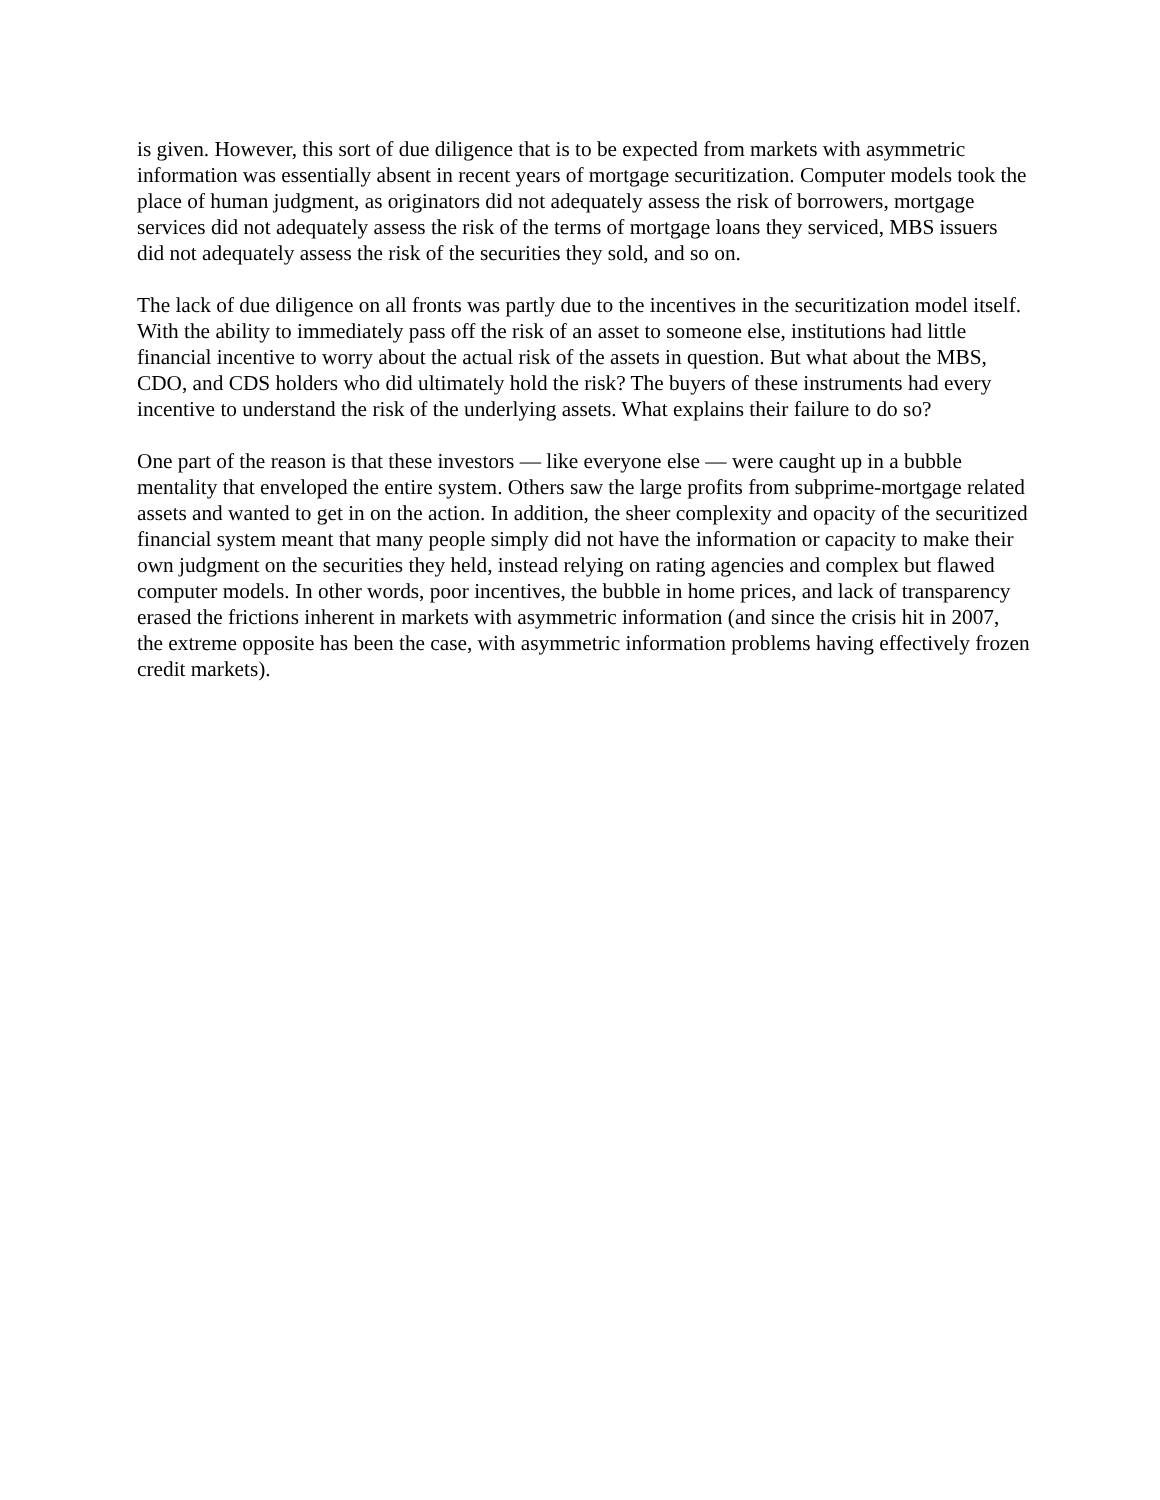is given. However, this sort of due diligence that is to be expected from markets with asymmetric information was essentially absent in recent years of mortgage securitization. Computer models took the place of human judgment, as originators did not adequately assess the risk of borrowers, mortgage services did not adequately assess the risk of the terms of mortgage loans they serviced, MBS issuers did not adequately assess the risk of the securities they sold, and so on.
The lack of due diligence on all fronts was partly due to the incentives in the securitization model itself. With the ability to immediately pass off the risk of an asset to someone else, institutions had little financial incentive to worry about the actual risk of the assets in question. But what about the MBS, CDO, and CDS holders who did ultimately hold the risk? The buyers of these instruments had every incentive to understand the risk of the underlying assets. What explains their failure to do so?
One part of the reason is that these investors — like everyone else — were caught up in a bubble mentality that enveloped the entire system. Others saw the large profits from subprime-mortgage related assets and wanted to get in on the action. In addition, the sheer complexity and opacity of the securitized financial system meant that many people simply did not have the information or capacity to make their own judgment on the securities they held, instead relying on rating agencies and complex but flawed computer models. In other words, poor incentives, the bubble in home prices, and lack of transparency erased the frictions inherent in markets with asymmetric information (and since the crisis hit in 2007, the extreme opposite has been the case, with asymmetric information problems having effectively frozen credit markets).